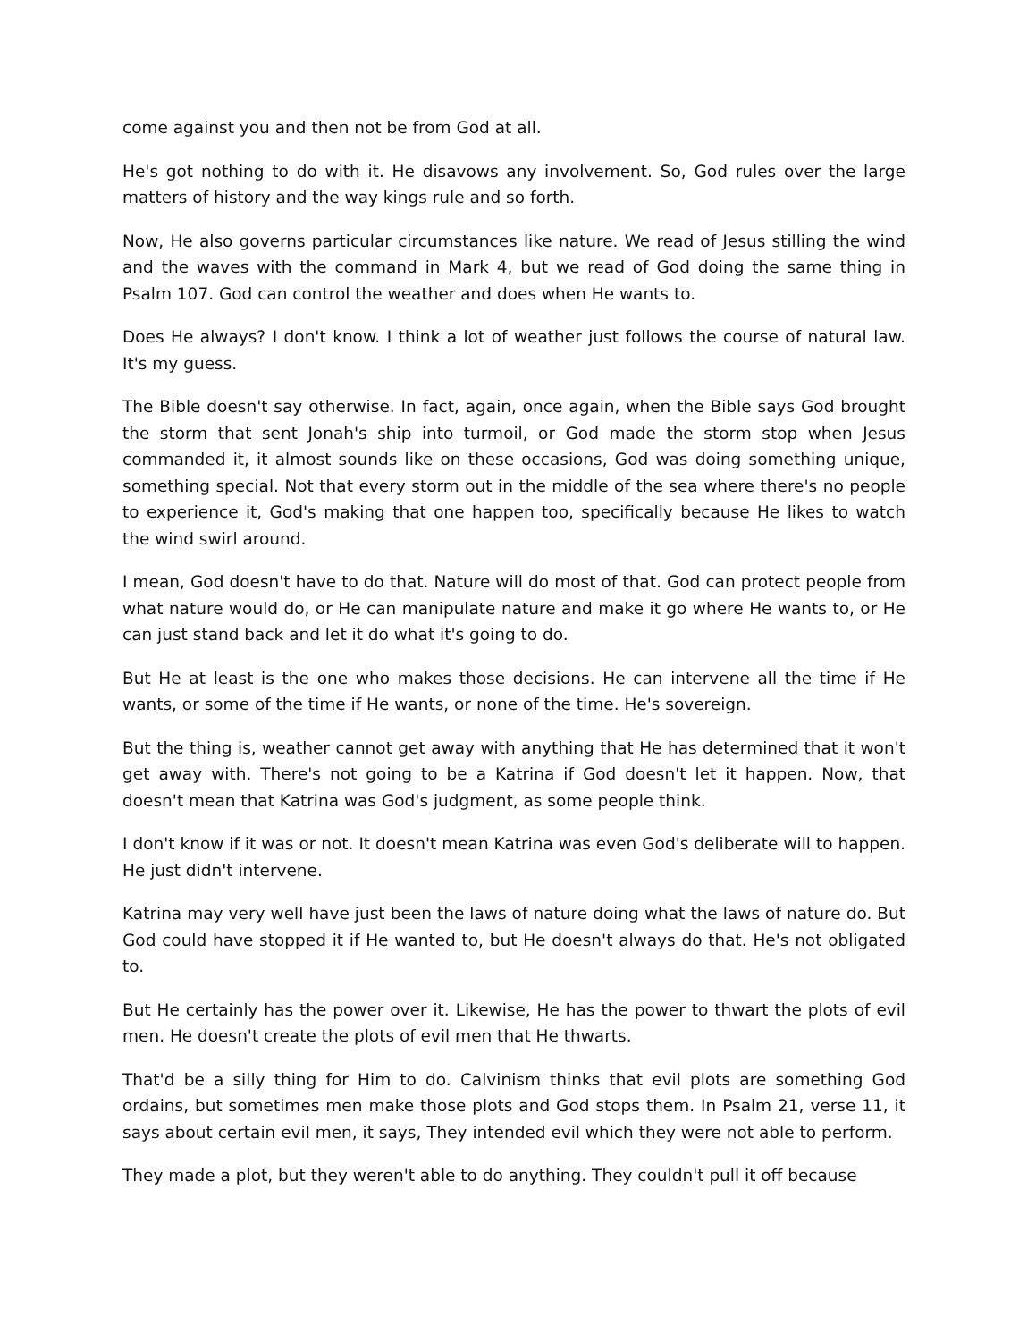come against you and then not be from God at all.
He's got nothing to do with it. He disavows any involvement. So, God rules over the large matters of history and the way kings rule and so forth.
Now, He also governs particular circumstances like nature. We read of Jesus stilling the wind and the waves with the command in Mark 4, but we read of God doing the same thing in Psalm 107. God can control the weather and does when He wants to.
Does He always? I don't know. I think a lot of weather just follows the course of natural law. It's my guess.
The Bible doesn't say otherwise. In fact, again, once again, when the Bible says God brought the storm that sent Jonah's ship into turmoil, or God made the storm stop when Jesus commanded it, it almost sounds like on these occasions, God was doing something unique, something special. Not that every storm out in the middle of the sea where there's no people to experience it, God's making that one happen too, specifically because He likes to watch the wind swirl around.
I mean, God doesn't have to do that. Nature will do most of that. God can protect people from what nature would do, or He can manipulate nature and make it go where He wants to, or He can just stand back and let it do what it's going to do.
But He at least is the one who makes those decisions. He can intervene all the time if He wants, or some of the time if He wants, or none of the time. He's sovereign.
But the thing is, weather cannot get away with anything that He has determined that it won't get away with. There's not going to be a Katrina if God doesn't let it happen. Now, that doesn't mean that Katrina was God's judgment, as some people think.
I don't know if it was or not. It doesn't mean Katrina was even God's deliberate will to happen. He just didn't intervene.
Katrina may very well have just been the laws of nature doing what the laws of nature do. But God could have stopped it if He wanted to, but He doesn't always do that. He's not obligated to.
But He certainly has the power over it. Likewise, He has the power to thwart the plots of evil men. He doesn't create the plots of evil men that He thwarts.
That'd be a silly thing for Him to do. Calvinism thinks that evil plots are something God ordains, but sometimes men make those plots and God stops them. In Psalm 21, verse 11, it says about certain evil men, it says, They intended evil which they were not able to perform.
They made a plot, but they weren't able to do anything. They couldn't pull it off because